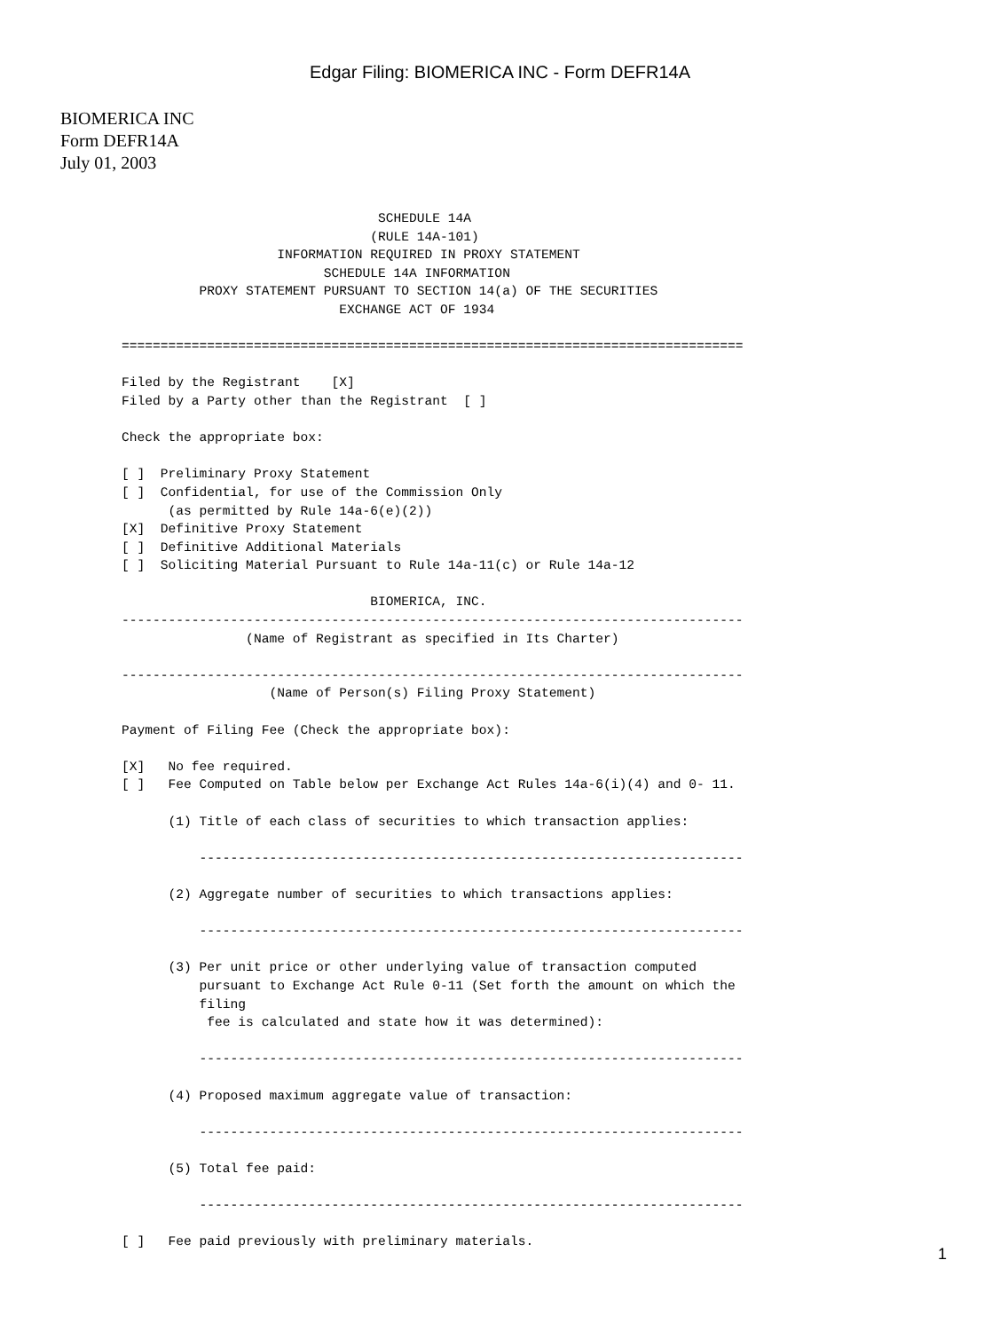Edgar Filing: BIOMERICA INC - Form DEFR14A
BIOMERICA INC
Form DEFR14A
July 01, 2003
                                 SCHEDULE 14A
                                (RULE 14A-101)
                    INFORMATION REQUIRED IN PROXY STATEMENT
                          SCHEDULE 14A INFORMATION
          PROXY STATEMENT PURSUANT TO SECTION 14(a) OF THE SECURITIES
                            EXCHANGE ACT OF 1934

================================================================================

Filed by the Registrant    [X]
Filed by a Party other than the Registrant  [ ]

Check the appropriate box:

[ ]  Preliminary Proxy Statement
[ ]  Confidential, for use of the Commission Only
      (as permitted by Rule 14a-6(e)(2))
[X]  Definitive Proxy Statement
[ ]  Definitive Additional Materials
[ ]  Soliciting Material Pursuant to Rule 14a-11(c) or Rule 14a-12

                                BIOMERICA, INC.
--------------------------------------------------------------------------------
                (Name of Registrant as specified in Its Charter)

--------------------------------------------------------------------------------
                   (Name of Person(s) Filing Proxy Statement)

Payment of Filing Fee (Check the appropriate box):

[X]   No fee required.
[ ]   Fee Computed on Table below per Exchange Act Rules 14a-6(i)(4) and 0- 11.

      (1) Title of each class of securities to which transaction applies:

          ----------------------------------------------------------------------

      (2) Aggregate number of securities to which transactions applies:

          ----------------------------------------------------------------------

      (3) Per unit price or other underlying value of transaction computed
          pursuant to Exchange Act Rule 0-11 (Set forth the amount on which the
          filing
           fee is calculated and state how it was determined):

          ----------------------------------------------------------------------

      (4) Proposed maximum aggregate value of transaction:

          ----------------------------------------------------------------------

      (5) Total fee paid:

          ----------------------------------------------------------------------

[ ]   Fee paid previously with preliminary materials.
1